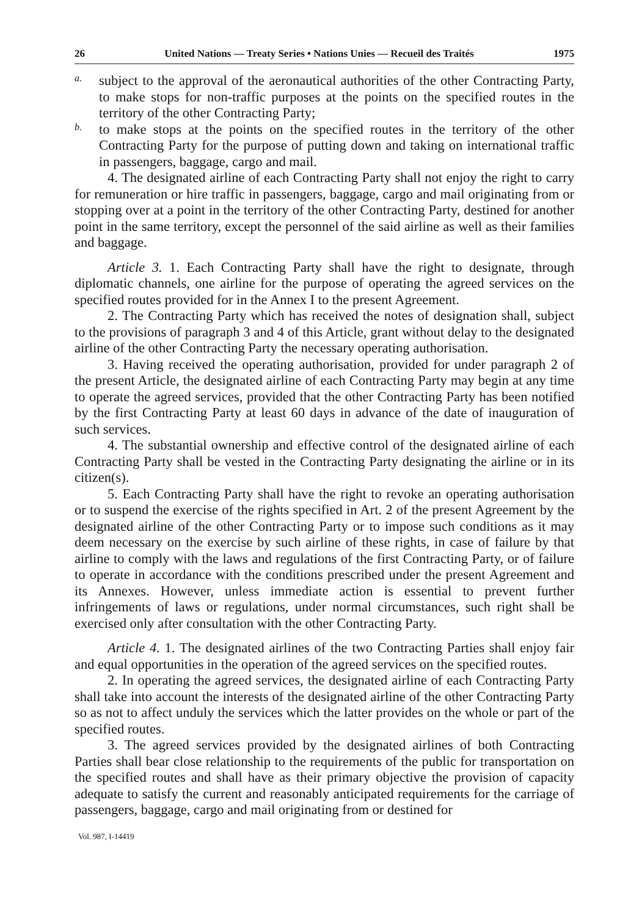26 United Nations — Treaty Series • Nations Unies — Recueil des Traités 1975
a.
subject to the approval of the aeronautical authorities of the other Contracting Party, to make stops for non-traffic purposes at the points on the specified routes in the territory of the other Contracting Party;
b.
to make stops at the points on the specified routes in the territory of the other Contracting Party for the purpose of putting down and taking on international traffic in passengers, baggage, cargo and mail.
4. The designated airline of each Contracting Party shall not enjoy the right to carry for remuneration or hire traffic in passengers, baggage, cargo and mail originating from or stopping over at a point in the territory of the other Contracting Party, destined for another point in the same territory, except the personnel of the said airline as well as their families and baggage.
Article 3. 1. Each Contracting Party shall have the right to designate, through diplomatic channels, one airline for the purpose of operating the agreed services on the specified routes provided for in the Annex I to the present Agreement.
2. The Contracting Party which has received the notes of designation shall, subject to the provisions of paragraph 3 and 4 of this Article, grant without delay to the designated airline of the other Contracting Party the necessary operating authorisation.
3. Having received the operating authorisation, provided for under paragraph 2 of the present Article, the designated airline of each Contracting Party may begin at any time to operate the agreed services, provided that the other Contracting Party has been notified by the first Contracting Party at least 60 days in advance of the date of inauguration of such services.
4. The substantial ownership and effective control of the designated airline of each Contracting Party shall be vested in the Contracting Party designating the airline or in its citizen(s).
5. Each Contracting Party shall have the right to revoke an operating authorisation or to suspend the exercise of the rights specified in Art. 2 of the present Agreement by the designated airline of the other Contracting Party or to impose such conditions as it may deem necessary on the exercise by such airline of these rights, in case of failure by that airline to comply with the laws and regulations of the first Contracting Party, or of failure to operate in accordance with the conditions prescribed under the present Agreement and its Annexes. However, unless immediate action is essential to prevent further infringements of laws or regulations, under normal circumstances, such right shall be exercised only after consultation with the other Contracting Party.
Article 4. 1. The designated airlines of the two Contracting Parties shall enjoy fair and equal opportunities in the operation of the agreed services on the specified routes.
2. In operating the agreed services, the designated airline of each Contracting Party shall take into account the interests of the designated airline of the other Contracting Party so as not to affect unduly the services which the latter provides on the whole or part of the specified routes.
3. The agreed services provided by the designated airlines of both Contracting Parties shall bear close relationship to the requirements of the public for transportation on the specified routes and shall have as their primary objective the provision of capacity adequate to satisfy the current and reasonably anticipated requirements for the carriage of passengers, baggage, cargo and mail originating from or destined for
Vol. 987, I-14419